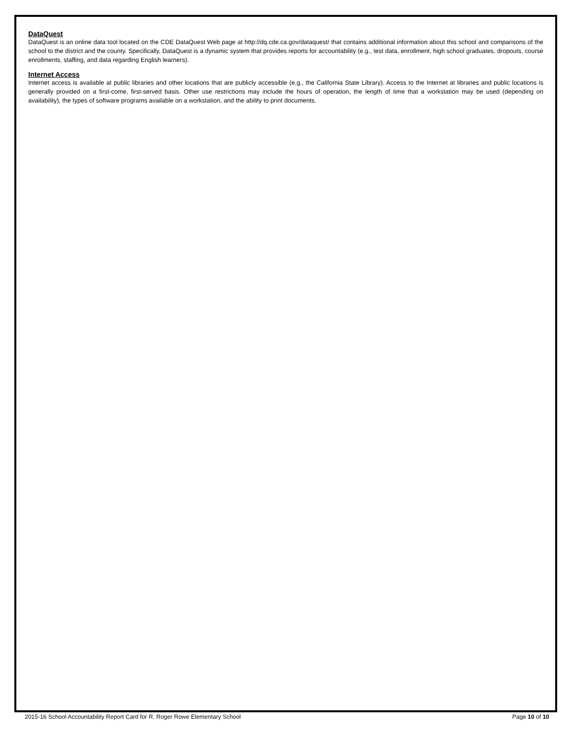DataQuest
DataQuest is an online data tool located on the CDE DataQuest Web page at http://dq.cde.ca.gov/dataquest/ that contains additional information about this school and comparisons of the school to the district and the county. Specifically, DataQuest is a dynamic system that provides reports for accountability (e.g., test data, enrollment, high school graduates, dropouts, course enrollments, staffing, and data regarding English learners).
Internet Access
Internet access is available at public libraries and other locations that are publicly accessible (e.g., the California State Library). Access to the Internet at libraries and public locations is generally provided on a first-come, first-served basis. Other use restrictions may include the hours of operation, the length of time that a workstation may be used (depending on availability), the types of software programs available on a workstation, and the ability to print documents.
2015-16 School Accountability Report Card for R. Roger Rowe Elementary School Page 10 of 10